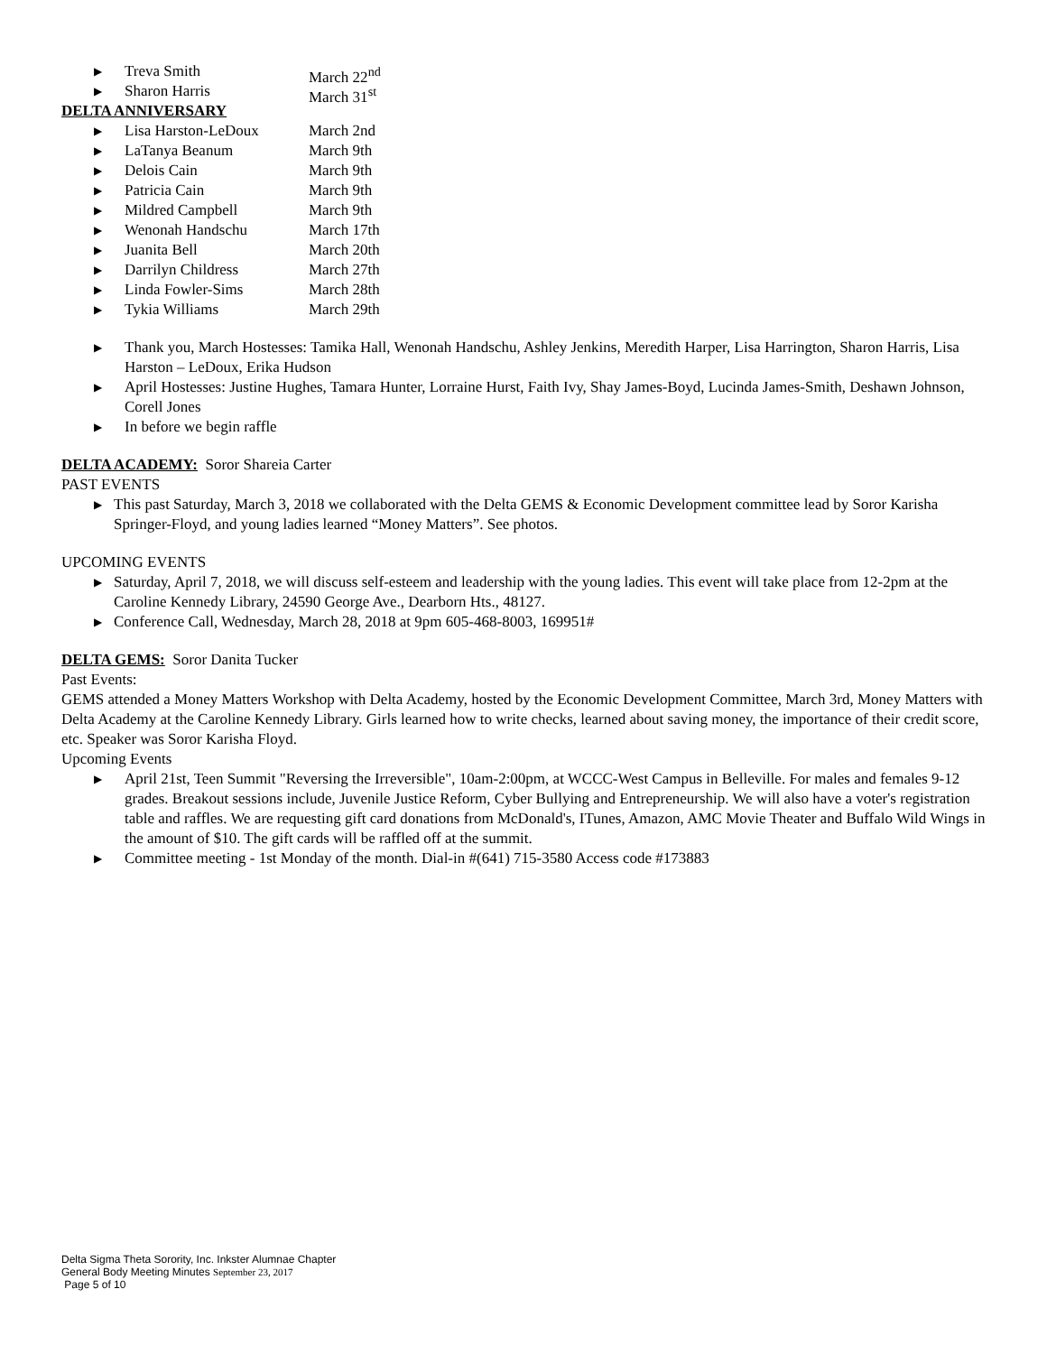▶ Treva Smith March 22<sup>nd</sup>
▶ Sharon Harris March 31<sup>st</sup>
DELTA ANNIVERSARY
▶ Lisa Harston-LeDoux March 2nd
▶ LaTanya Beanum March 9th
▶ Delois Cain March 9th
▶ Patricia Cain March 9th
▶ Mildred Campbell March 9th
▶ Wenonah Handschu March 17th
▶ Juanita Bell March 20th
▶ Darrilyn Childress March 27th
▶ Linda Fowler-Sims March 28th
▶ Tykia Williams March 29th
▶ Thank you, March Hostesses: Tamika Hall, Wenonah Handschu, Ashley Jenkins, Meredith Harper, Lisa Harrington, Sharon Harris, Lisa Harston – LeDoux, Erika Hudson
▶ April Hostesses: Justine Hughes, Tamara Hunter, Lorraine Hurst, Faith Ivy, Shay James-Boyd, Lucinda James-Smith, Deshawn Johnson, Corell Jones
▶ In before we begin raffle
DELTA ACADEMY: Soror Shareia Carter
PAST EVENTS
▶ This past Saturday, March 3, 2018 we collaborated with the Delta GEMS & Economic Development committee lead by Soror Karisha Springer-Floyd, and young ladies learned “Money Matters”. See photos.
UPCOMING EVENTS
▶ Saturday, April 7, 2018, we will discuss self-esteem and leadership with the young ladies. This event will take place from 12-2pm at the Caroline Kennedy Library, 24590 George Ave., Dearborn Hts., 48127.
▶ Conference Call, Wednesday, March 28, 2018 at 9pm 605-468-8003, 169951#
DELTA GEMS: Soror Danita Tucker
Past Events:
GEMS attended a Money Matters Workshop with Delta Academy, hosted by the Economic Development Committee, March 3rd, Money Matters with Delta Academy at the Caroline Kennedy Library. Girls learned how to write checks, learned about saving money, the importance of their credit score, etc. Speaker was Soror Karisha Floyd.
Upcoming Events
▶ April 21st, Teen Summit "Reversing the Irreversible", 10am-2:00pm, at WCCC-West Campus in Belleville. For males and females 9-12 grades. Breakout sessions include, Juvenile Justice Reform, Cyber Bullying and Entrepreneurship. We will also have a voter's registration table and raffles. We are requesting gift card donations from McDonald's, ITunes, Amazon, AMC Movie Theater and Buffalo Wild Wings in the amount of $10. The gift cards will be raffled off at the summit.
▶ Committee meeting - 1st Monday of the month. Dial-in #(641) 715-3580 Access code #173883
Delta Sigma Theta Sorority, Inc. Inkster Alumnae Chapter
General Body Meeting Minutes September 23, 2017
Page 5 of 10